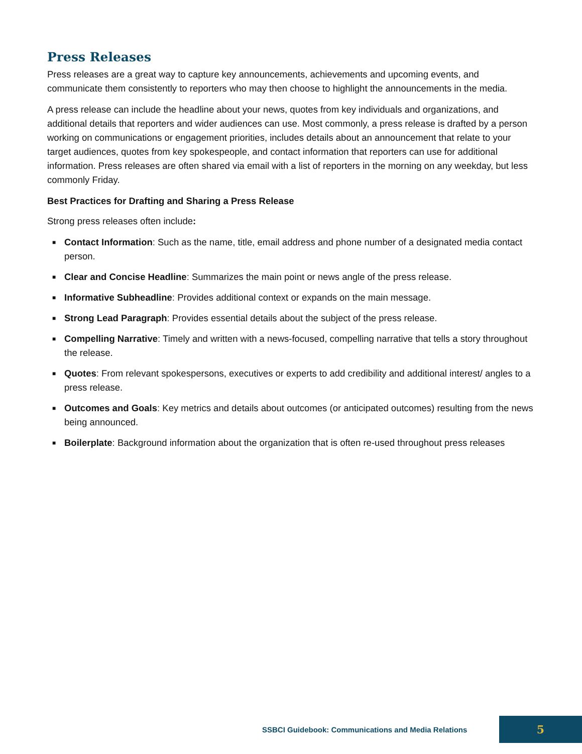Press Releases
Press releases are a great way to capture key announcements, achievements and upcoming events, and communicate them consistently to reporters who may then choose to highlight the announcements in the media.
A press release can include the headline about your news, quotes from key individuals and organizations, and additional details that reporters and wider audiences can use. Most commonly, a press release is drafted by a person working on communications or engagement priorities, includes details about an announcement that relate to your target audiences, quotes from key spokespeople, and contact information that reporters can use for additional information. Press releases are often shared via email with a list of reporters in the morning on any weekday, but less commonly Friday.
Best Practices for Drafting and Sharing a Press Release
Strong press releases often include:
■ Contact Information: Such as the name, title, email address and phone number of a designated media contact person.
■ Clear and Concise Headline: Summarizes the main point or news angle of the press release.
■ Informative Subheadline: Provides additional context or expands on the main message.
■ Strong Lead Paragraph: Provides essential details about the subject of the press release.
■ Compelling Narrative: Timely and written with a news-focused, compelling narrative that tells a story throughout the release.
■ Quotes: From relevant spokespersons, executives or experts to add credibility and additional interest/ angles to a press release.
■ Outcomes and Goals: Key metrics and details about outcomes (or anticipated outcomes) resulting from the news being announced.
■ Boilerplate: Background information about the organization that is often re-used throughout press releases
SSBCI Guidebook: Communications and Media Relations
5